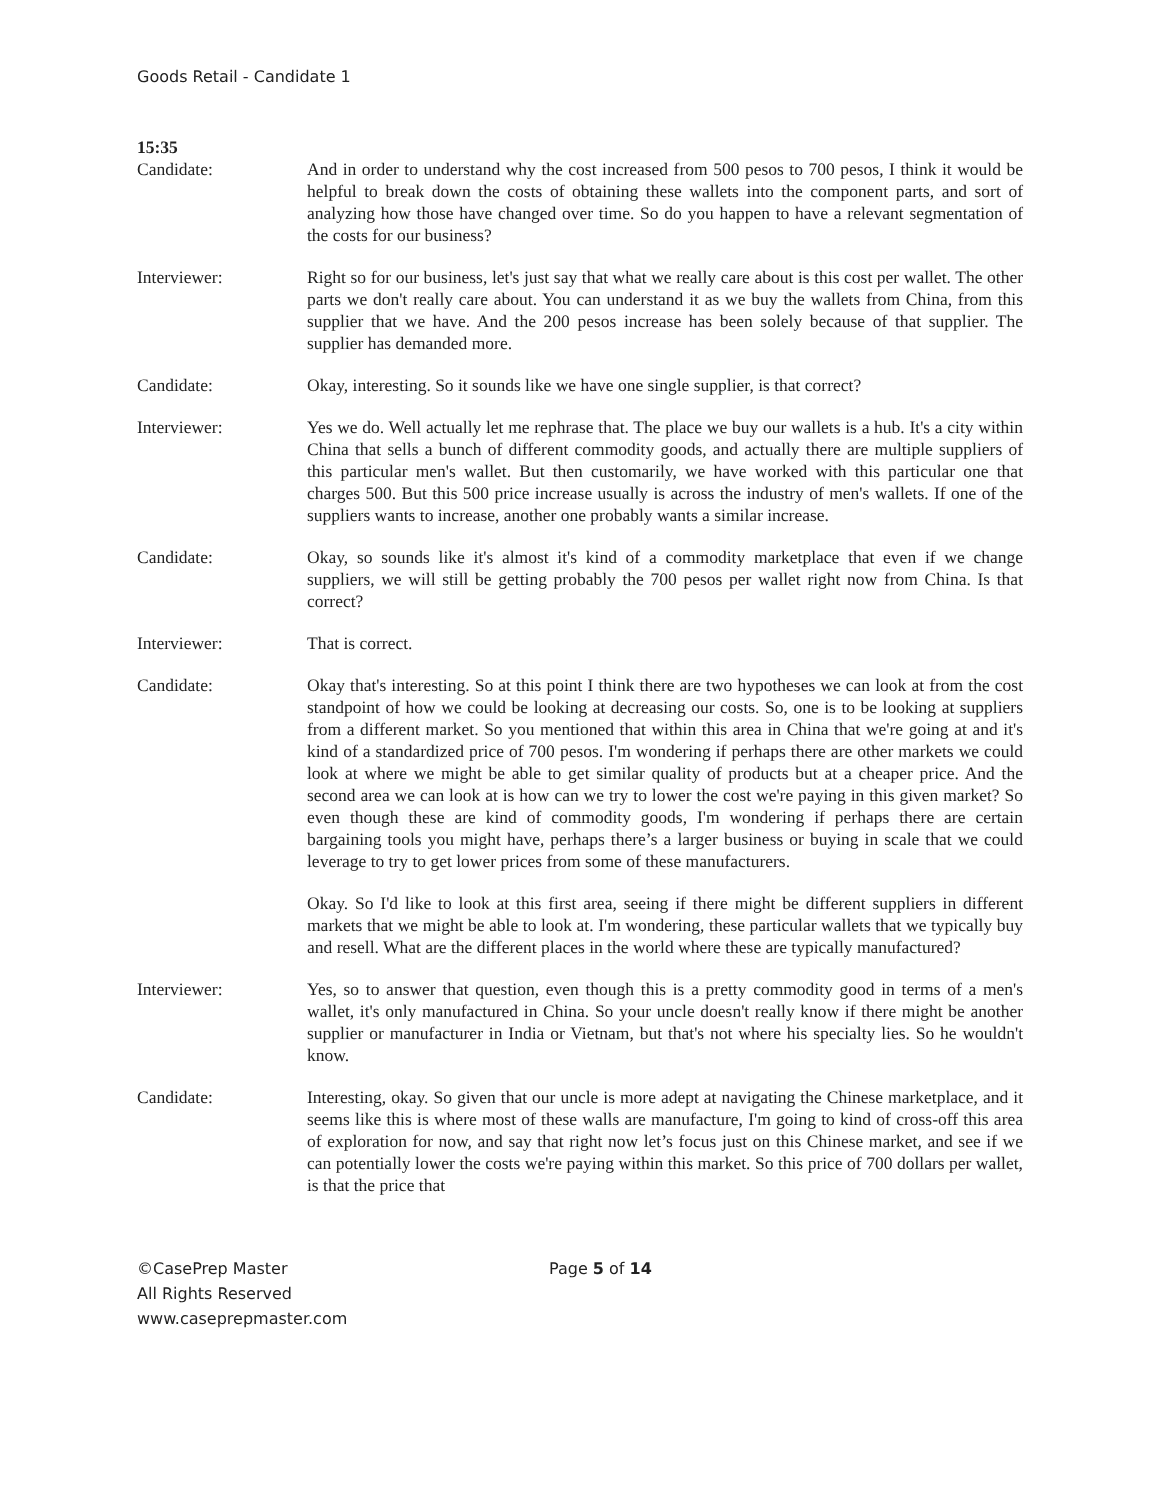Goods Retail - Candidate 1
15:35
Candidate: And in order to understand why the cost increased from 500 pesos to 700 pesos, I think it would be helpful to break down the costs of obtaining these wallets into the component parts, and sort of analyzing how those have changed over time. So do you happen to have a relevant segmentation of the costs for our business?
Interviewer: Right so for our business, let's just say that what we really care about is this cost per wallet. The other parts we don't really care about. You can understand it as we buy the wallets from China, from this supplier that we have. And the 200 pesos increase has been solely because of that supplier. The supplier has demanded more.
Candidate: Okay, interesting. So it sounds like we have one single supplier, is that correct?
Interviewer: Yes we do. Well actually let me rephrase that. The place we buy our wallets is a hub. It's a city within China that sells a bunch of different commodity goods, and actually there are multiple suppliers of this particular men's wallet. But then customarily, we have worked with this particular one that charges 500. But this 500 price increase usually is across the industry of men's wallets. If one of the suppliers wants to increase, another one probably wants a similar increase.
Candidate: Okay, so sounds like it's almost it's kind of a commodity marketplace that even if we change suppliers, we will still be getting probably the 700 pesos per wallet right now from China. Is that correct?
Interviewer: That is correct.
Candidate: Okay that's interesting. So at this point I think there are two hypotheses we can look at from the cost standpoint of how we could be looking at decreasing our costs. So, one is to be looking at suppliers from a different market. So you mentioned that within this area in China that we're going at and it's kind of a standardized price of 700 pesos. I'm wondering if perhaps there are other markets we could look at where we might be able to get similar quality of products but at a cheaper price. And the second area we can look at is how can we try to lower the cost we're paying in this given market? So even though these are kind of commodity goods, I'm wondering if perhaps there are certain bargaining tools you might have, perhaps there’s a larger business or buying in scale that we could leverage to try to get lower prices from some of these manufacturers.
Okay. So I'd like to look at this first area, seeing if there might be different suppliers in different markets that we might be able to look at. I'm wondering, these particular wallets that we typically buy and resell. What are the different places in the world where these are typically manufactured?
Interviewer: Yes, so to answer that question, even though this is a pretty commodity good in terms of a men's wallet, it's only manufactured in China. So your uncle doesn't really know if there might be another supplier or manufacturer in India or Vietnam, but that's not where his specialty lies. So he wouldn't know.
Candidate: Interesting, okay. So given that our uncle is more adept at navigating the Chinese marketplace, and it seems like this is where most of these walls are manufacture, I'm going to kind of cross-off this area of exploration for now, and say that right now let’s focus just on this Chinese market, and see if we can potentially lower the costs we're paying within this market. So this price of 700 dollars per wallet, is that the price that
©CasePrep Master
All Rights Reserved
www.caseprepmaster.com
Page 5 of 14